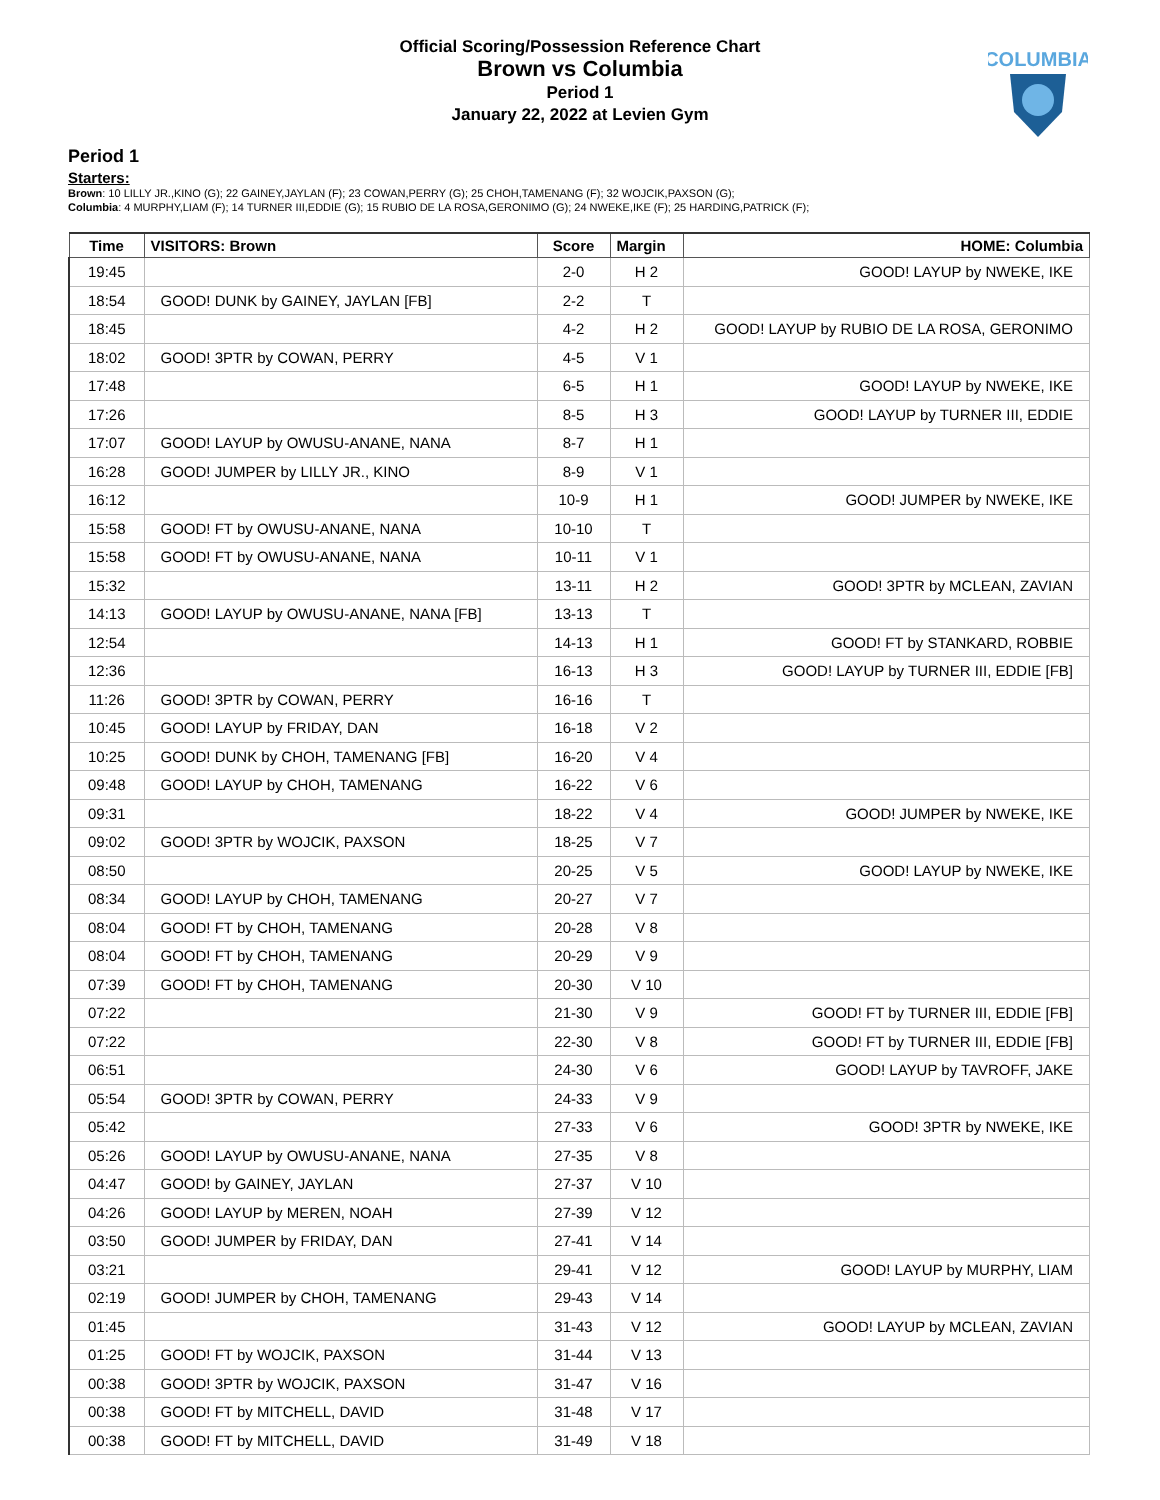Official Scoring/Possession Reference Chart
Brown vs Columbia
Period 1
January 22, 2022 at Levien Gym
COLUMBIA
Period 1
Starters:
Brown: 10 LILLY JR.,KINO (G); 22 GAINEY,JAYLAN (F); 23 COWAN,PERRY (G); 25 CHOH,TAMENANG (F); 32 WOJCIK,PAXSON (G);
Columbia: 4 MURPHY,LIAM (F); 14 TURNER III,EDDIE (G); 15 RUBIO DE LA ROSA,GERONIMO (G); 24 NWEKE,IKE (F); 25 HARDING,PATRICK (F);
| Time | VISITORS: Brown | Score | Margin | HOME: Columbia |
| --- | --- | --- | --- | --- |
| 19:45 | | 2-0 | H 2 | GOOD! LAYUP by NWEKE, IKE |
| 18:54 | GOOD! DUNK by GAINEY, JAYLAN [FB] | 2-2 | T | |
| 18:45 | | 4-2 | H 2 | GOOD! LAYUP by RUBIO DE LA ROSA, GERONIMO |
| 18:02 | GOOD! 3PTR by COWAN, PERRY | 4-5 | V 1 | |
| 17:48 | | 6-5 | H 1 | GOOD! LAYUP by NWEKE, IKE |
| 17:26 | | 8-5 | H 3 | GOOD! LAYUP by TURNER III, EDDIE |
| 17:07 | GOOD! LAYUP by OWUSU-ANANE, NANA | 8-7 | H 1 | |
| 16:28 | GOOD! JUMPER by LILLY JR., KINO | 8-9 | V 1 | |
| 16:12 | | 10-9 | H 1 | GOOD! JUMPER by NWEKE, IKE |
| 15:58 | GOOD! FT by OWUSU-ANANE, NANA | 10-10 | T | |
| 15:58 | GOOD! FT by OWUSU-ANANE, NANA | 10-11 | V 1 | |
| 15:32 | | 13-11 | H 2 | GOOD! 3PTR by MCLEAN, ZAVIAN |
| 14:13 | GOOD! LAYUP by OWUSU-ANANE, NANA [FB] | 13-13 | T | |
| 12:54 | | 14-13 | H 1 | GOOD! FT by STANKARD, ROBBIE |
| 12:36 | | 16-13 | H 3 | GOOD! LAYUP by TURNER III, EDDIE [FB] |
| 11:26 | GOOD! 3PTR by COWAN, PERRY | 16-16 | T | |
| 10:45 | GOOD! LAYUP by FRIDAY, DAN | 16-18 | V 2 | |
| 10:25 | GOOD! DUNK by CHOH, TAMENANG [FB] | 16-20 | V 4 | |
| 09:48 | GOOD! LAYUP by CHOH, TAMENANG | 16-22 | V 6 | |
| 09:31 | | 18-22 | V 4 | GOOD! JUMPER by NWEKE, IKE |
| 09:02 | GOOD! 3PTR by WOJCIK, PAXSON | 18-25 | V 7 | |
| 08:50 | | 20-25 | V 5 | GOOD! LAYUP by NWEKE, IKE |
| 08:34 | GOOD! LAYUP by CHOH, TAMENANG | 20-27 | V 7 | |
| 08:04 | GOOD! FT by CHOH, TAMENANG | 20-28 | V 8 | |
| 08:04 | GOOD! FT by CHOH, TAMENANG | 20-29 | V 9 | |
| 07:39 | GOOD! FT by CHOH, TAMENANG | 20-30 | V 10 | |
| 07:22 | | 21-30 | V 9 | GOOD! FT by TURNER III, EDDIE [FB] |
| 07:22 | | 22-30 | V 8 | GOOD! FT by TURNER III, EDDIE [FB] |
| 06:51 | | 24-30 | V 6 | GOOD! LAYUP by TAVROFF, JAKE |
| 05:54 | GOOD! 3PTR by COWAN, PERRY | 24-33 | V 9 | |
| 05:42 | | 27-33 | V 6 | GOOD! 3PTR by NWEKE, IKE |
| 05:26 | GOOD! LAYUP by OWUSU-ANANE, NANA | 27-35 | V 8 | |
| 04:47 | GOOD! by GAINEY, JAYLAN | 27-37 | V 10 | |
| 04:26 | GOOD! LAYUP by MEREN, NOAH | 27-39 | V 12 | |
| 03:50 | GOOD! JUMPER by FRIDAY, DAN | 27-41 | V 14 | |
| 03:21 | | 29-41 | V 12 | GOOD! LAYUP by MURPHY, LIAM |
| 02:19 | GOOD! JUMPER by CHOH, TAMENANG | 29-43 | V 14 | |
| 01:45 | | 31-43 | V 12 | GOOD! LAYUP by MCLEAN, ZAVIAN |
| 01:25 | GOOD! FT by WOJCIK, PAXSON | 31-44 | V 13 | |
| 00:38 | GOOD! 3PTR by WOJCIK, PAXSON | 31-47 | V 16 | |
| 00:38 | GOOD! FT by MITCHELL, DAVID | 31-48 | V 17 | |
| 00:38 | GOOD! FT by MITCHELL, DAVID | 31-49 | V 18 | |